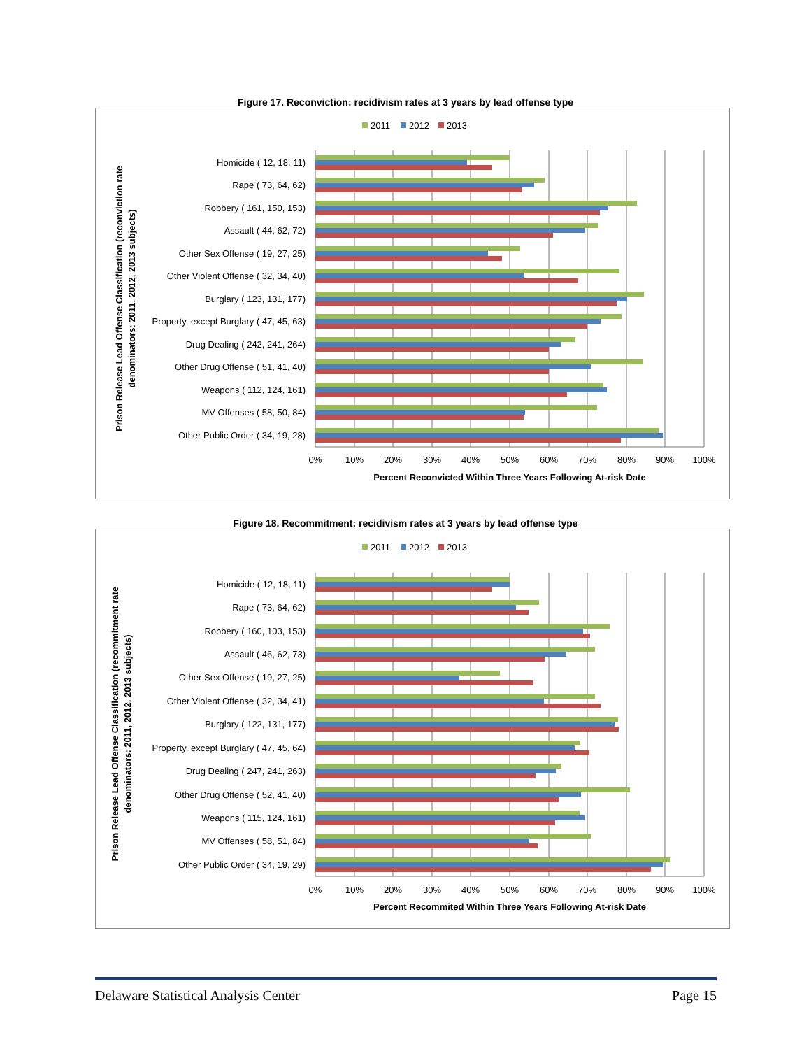Figure 17. Reconviction: recidivism rates at 3 years by lead offense type
2011
2012
2013
Homicide ( 12, 18, 11)
Rape ( 73, 64, 62)
Robbery ( 161, 150, 153)
Assault ( 44, 62, 72)
Other Sex Offense ( 19, 27, 25)
Other Violent Offense ( 32, 34, 40)
Burglary ( 123, 131, 177)
Property, except Burglary ( 47, 45, 63)
Drug Dealing ( 242, 241, 264)
Other Drug Offense ( 51, 41, 40)
Weapons ( 112, 124, 161)
MV Offenses ( 58, 50, 84)
Other Public Order ( 34, 19, 28)
0%
10%
20%
30%
40%
50%
60%
70%
80%
90%
100%
Percent Reconvicted Within Three Years Following At-risk Date
Prison Release Lead Offense Classification (reconviction rate
denominators: 2011, 2012, 2013 subjects)
Figure 18. Recommitment: recidivism rates at 3 years by lead offense type
2011
2012
2013
Homicide ( 12, 18, 11)
Rape ( 73, 64, 62)
Robbery ( 160, 103, 153)
Assault ( 46, 62, 73)
Other Sex Offense ( 19, 27, 25)
Other Violent Offense ( 32, 34, 41)
Burglary ( 122, 131, 177)
Property, except Burglary ( 47, 45, 64)
Drug Dealing ( 247, 241, 263)
Other Drug Offense ( 52, 41, 40)
Weapons ( 115, 124, 161)
MV Offenses ( 58, 51, 84)
Other Public Order ( 34, 19, 29)
0%
10%
20%
30%
40%
50%
60%
70%
80%
90%
100%
Percent Recommited Within Three Years Following At-risk Date
Prison Release Lead Offense Classification (recommitment rate
denominators: 2011, 2012, 2013 subjects)
Delaware Statistical Analysis Center Page 15